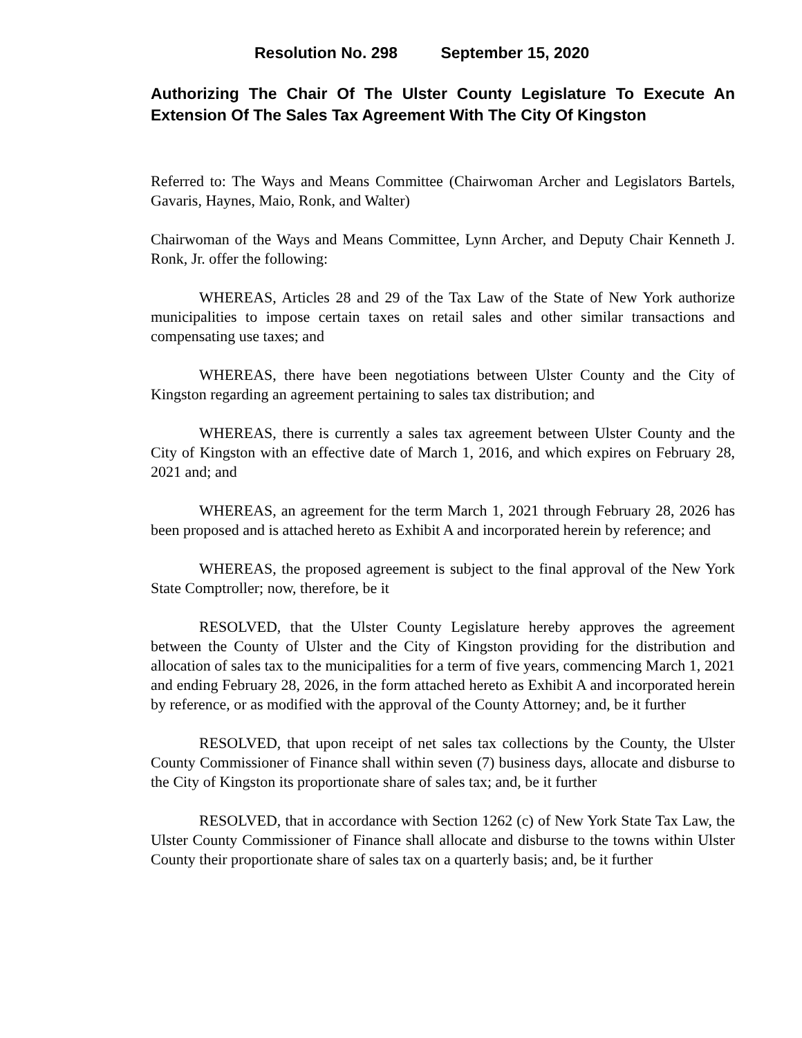Resolution No. 298 September 15, 2020
Authorizing The Chair Of The Ulster County Legislature To Execute An Extension Of The Sales Tax Agreement With The City Of Kingston
Referred to: The Ways and Means Committee (Chairwoman Archer and Legislators Bartels, Gavaris, Haynes, Maio, Ronk, and Walter)
Chairwoman of the Ways and Means Committee, Lynn Archer, and Deputy Chair Kenneth J. Ronk, Jr. offer the following:
WHEREAS, Articles 28 and 29 of the Tax Law of the State of New York authorize municipalities to impose certain taxes on retail sales and other similar transactions and compensating use taxes; and
WHEREAS, there have been negotiations between Ulster County and the City of Kingston regarding an agreement pertaining to sales tax distribution; and
WHEREAS, there is currently a sales tax agreement between Ulster County and the City of Kingston with an effective date of March 1, 2016, and which expires on February 28, 2021 and; and
WHEREAS, an agreement for the term March 1, 2021 through February 28, 2026 has been proposed and is attached hereto as Exhibit A and incorporated herein by reference; and
WHEREAS, the proposed agreement is subject to the final approval of the New York State Comptroller; now, therefore, be it
RESOLVED, that the Ulster County Legislature hereby approves the agreement between the County of Ulster and the City of Kingston providing for the distribution and allocation of sales tax to the municipalities for a term of five years, commencing March 1, 2021 and ending February 28, 2026, in the form attached hereto as Exhibit A and incorporated herein by reference, or as modified with the approval of the County Attorney; and, be it further
RESOLVED, that upon receipt of net sales tax collections by the County, the Ulster County Commissioner of Finance shall within seven (7) business days, allocate and disburse to the City of Kingston its proportionate share of sales tax; and, be it further
RESOLVED, that in accordance with Section 1262 (c) of New York State Tax Law, the Ulster County Commissioner of Finance shall allocate and disburse to the towns within Ulster County their proportionate share of sales tax on a quarterly basis; and, be it further